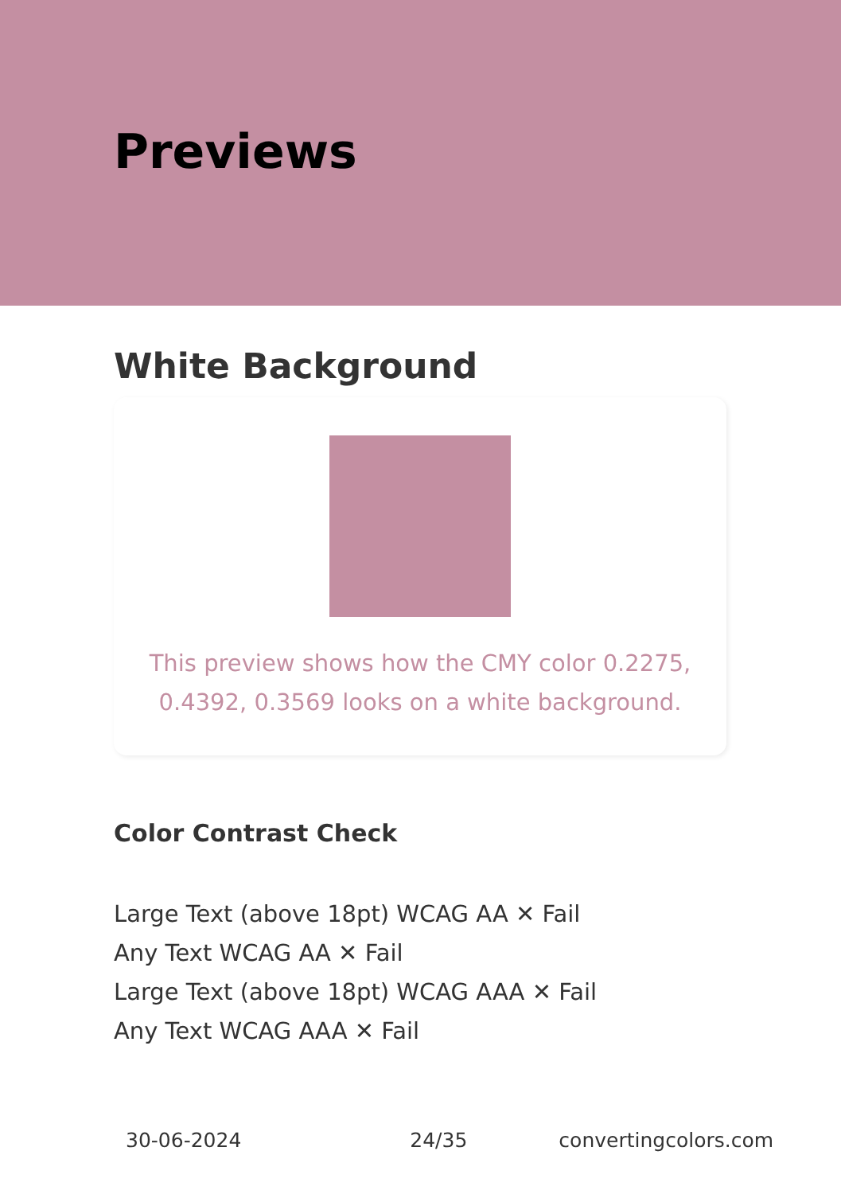Previews
White Background
This preview shows how the CMY color 0.2275, 0.4392, 0.3569 looks on a white background.
Color Contrast Check
Large Text (above 18pt) WCAG AA ✕ Fail
Any Text WCAG AA ✕ Fail
Large Text (above 18pt) WCAG AAA ✕ Fail
Any Text WCAG AAA ✕ Fail
30-06-2024 24/35 convertingcolors.com